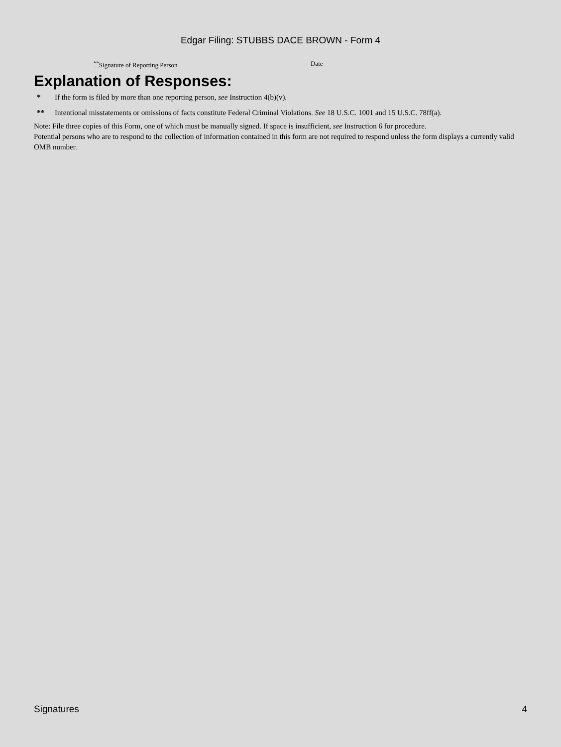Edgar Filing: STUBBS DACE BROWN - Form 4
<sup>**</sup> Signature of Reporting Person Date
Explanation of Responses:
* If the form is filed by more than one reporting person, see Instruction 4(b)(v).
** Intentional misstatements or omissions of facts constitute Federal Criminal Violations. See 18 U.S.C. 1001 and 15 U.S.C. 78ff(a).
Note: File three copies of this Form, one of which must be manually signed. If space is insufficient, see Instruction 6 for procedure.
Potential persons who are to respond to the collection of information contained in this form are not required to respond unless the form displays a currently valid OMB number.
Signatures 4